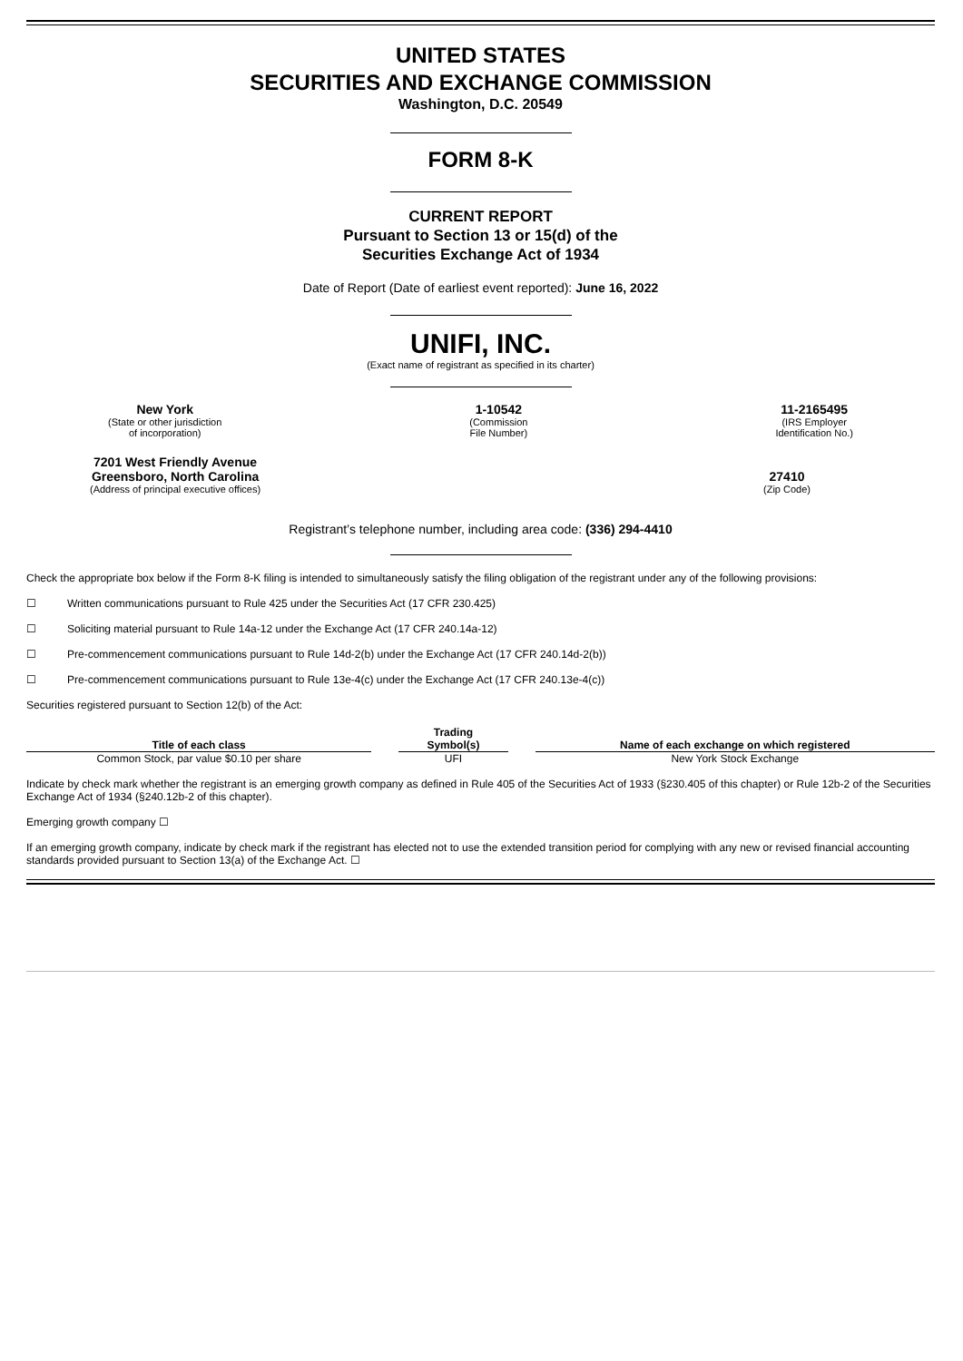UNITED STATES
SECURITIES AND EXCHANGE COMMISSION
Washington, D.C. 20549
FORM 8-K
CURRENT REPORT
Pursuant to Section 13 or 15(d) of the
Securities Exchange Act of 1934
Date of Report (Date of earliest event reported): June 16, 2022
UNIFI, INC.
(Exact name of registrant as specified in its charter)
New York
(State or other jurisdiction
of incorporation)
1-10542
(Commission
File Number)
11-2165495
(IRS Employer
Identification No.)
7201 West Friendly Avenue
Greensboro, North Carolina
(Address of principal executive offices)
27410
(Zip Code)
Registrant’s telephone number, including area code: (336) 294-4410
Check the appropriate box below if the Form 8-K filing is intended to simultaneously satisfy the filing obligation of the registrant under any of the following provisions:
☐ Written communications pursuant to Rule 425 under the Securities Act (17 CFR 230.425)
☐ Soliciting material pursuant to Rule 14a-12 under the Exchange Act (17 CFR 240.14a-12)
☐ Pre-commencement communications pursuant to Rule 14d-2(b) under the Exchange Act (17 CFR 240.14d-2(b))
☐ Pre-commencement communications pursuant to Rule 13e-4(c) under the Exchange Act (17 CFR 240.13e-4(c))
Securities registered pursuant to Section 12(b) of the Act:
| Title of each class | | Trading Symbol(s) | | Name of each exchange on which registered |
| --- | --- | --- | --- | --- |
| Common Stock, par value $0.10 per share | | UFI | | New York Stock Exchange |
Indicate by check mark whether the registrant is an emerging growth company as defined in Rule 405 of the Securities Act of 1933 (§230.405 of this chapter) or Rule 12b-2 of the Securities Exchange Act of 1934 (§240.12b-2 of this chapter).
Emerging growth company ☐
If an emerging growth company, indicate by check mark if the registrant has elected not to use the extended transition period for complying with any new or revised financial accounting standards provided pursuant to Section 13(a) of the Exchange Act. ☐